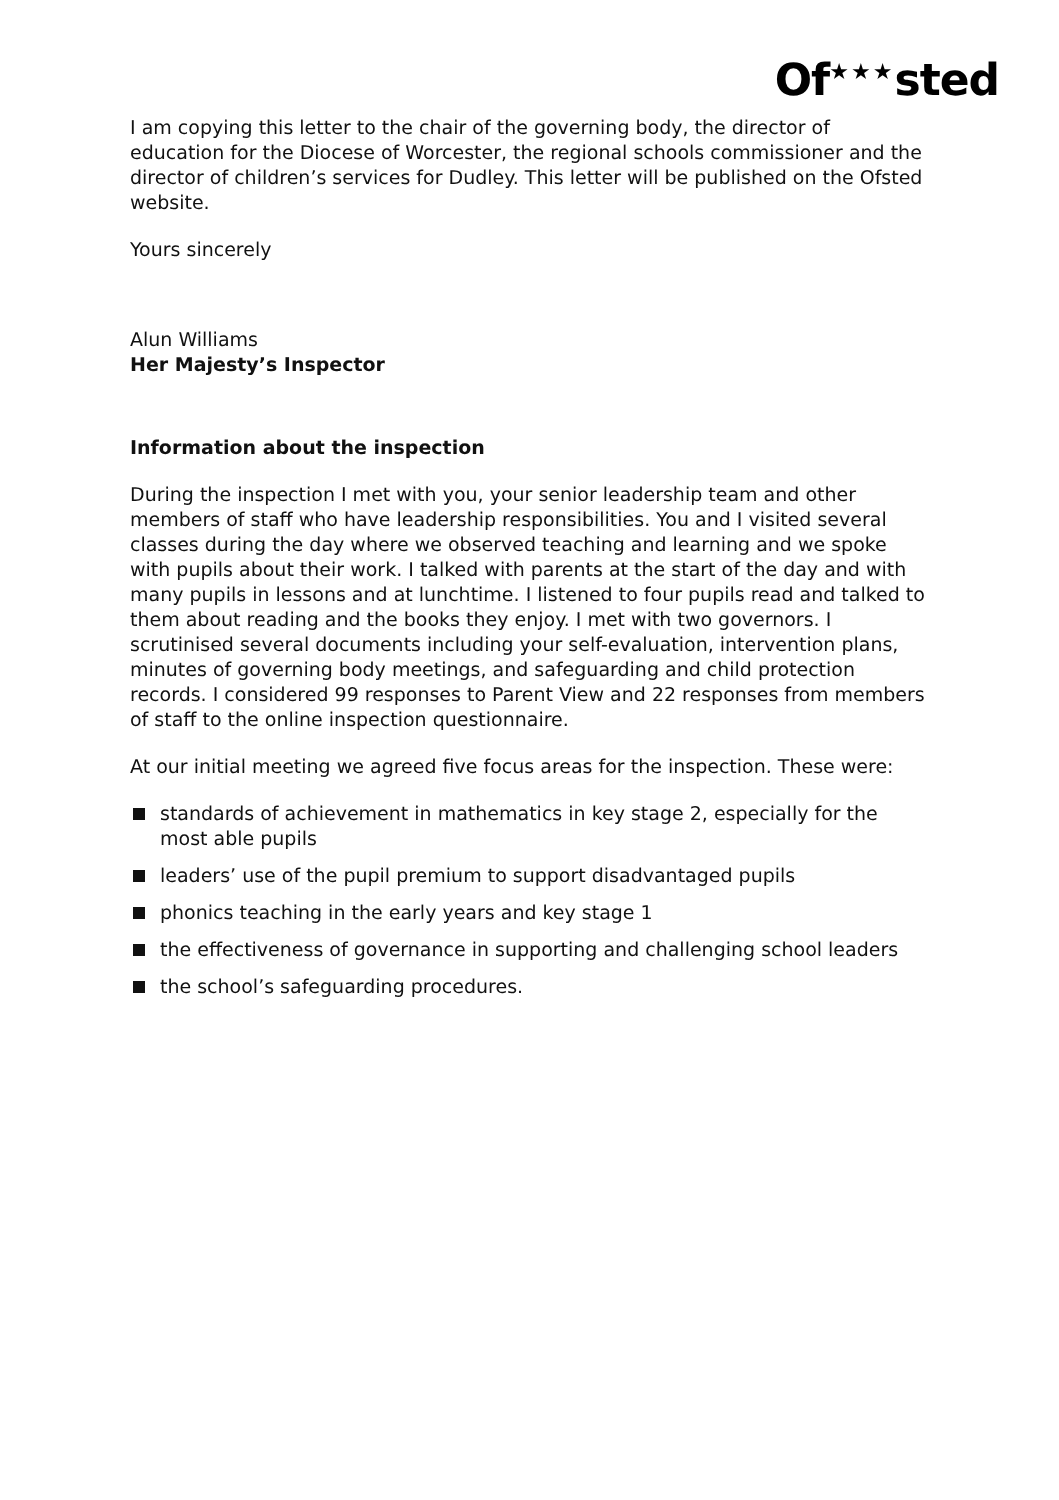Of<sup>★★★</sup>sted
I am copying this letter to the chair of the governing body, the director of education for the Diocese of Worcester, the regional schools commissioner and the director of children’s services for Dudley. This letter will be published on the Ofsted website.
Yours sincerely
Alun Williams
Her Majesty’s Inspector
Information about the inspection
During the inspection I met with you, your senior leadership team and other members of staff who have leadership responsibilities. You and I visited several classes during the day where we observed teaching and learning and we spoke with pupils about their work. I talked with parents at the start of the day and with many pupils in lessons and at lunchtime. I listened to four pupils read and talked to them about reading and the books they enjoy. I met with two governors. I scrutinised several documents including your self-evaluation, intervention plans, minutes of governing body meetings, and safeguarding and child protection records. I considered 99 responses to Parent View and 22 responses from members of staff to the online inspection questionnaire.
At our initial meeting we agreed five focus areas for the inspection. These were:
standards of achievement in mathematics in key stage 2, especially for the most able pupils
leaders’ use of the pupil premium to support disadvantaged pupils
phonics teaching in the early years and key stage 1
the effectiveness of governance in supporting and challenging school leaders
the school’s safeguarding procedures.